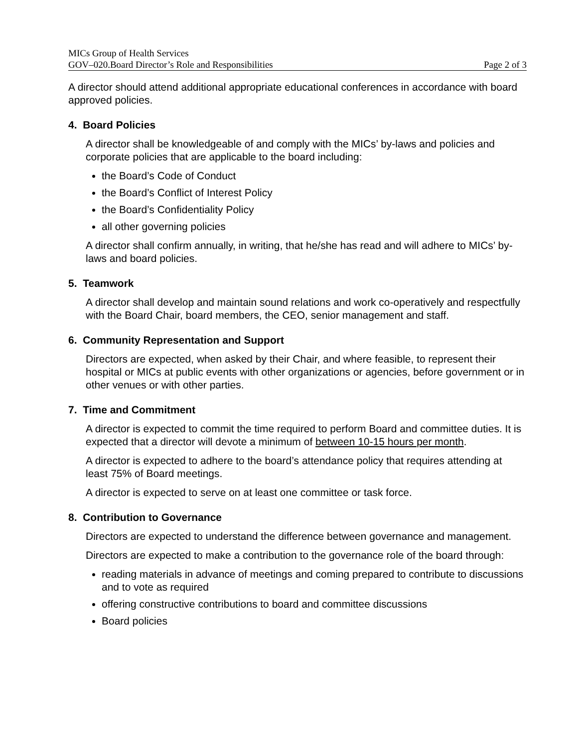MICs Group of Health Services
GOV–020.Board Director’s Role and Responsibilities Page 2 of 3
A director should attend additional appropriate educational conferences in accordance with board approved policies.
4. Board Policies
A director shall be knowledgeable of and comply with the MICs’ by-laws and policies and corporate policies that are applicable to the board including:
the Board’s Code of Conduct
the Board’s Conflict of Interest Policy
the Board’s Confidentiality Policy
all other governing policies
A director shall confirm annually, in writing, that he/she has read and will adhere to MICs’ by-laws and board policies.
5. Teamwork
A director shall develop and maintain sound relations and work co-operatively and respectfully with the Board Chair, board members, the CEO, senior management and staff.
6. Community Representation and Support
Directors are expected, when asked by their Chair, and where feasible, to represent their hospital or MICs at public events with other organizations or agencies, before government or in other venues or with other parties.
7. Time and Commitment
A director is expected to commit the time required to perform Board and committee duties. It is expected that a director will devote a minimum of between 10-15 hours per month.
A director is expected to adhere to the board’s attendance policy that requires attending at least 75% of Board meetings.
A director is expected to serve on at least one committee or task force.
8. Contribution to Governance
Directors are expected to understand the difference between governance and management.
Directors are expected to make a contribution to the governance role of the board through:
reading materials in advance of meetings and coming prepared to contribute to discussions and to vote as required
offering constructive contributions to board and committee discussions
Board policies